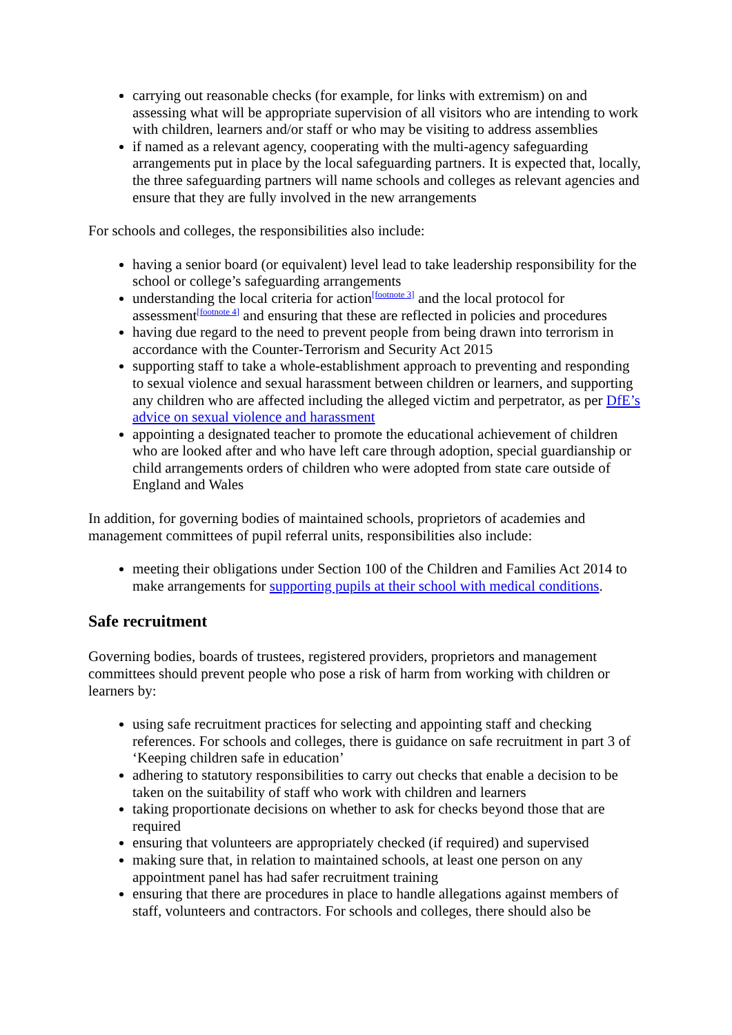carrying out reasonable checks (for example, for links with extremism) on and assessing what will be appropriate supervision of all visitors who are intending to work with children, learners and/or staff or who may be visiting to address assemblies
if named as a relevant agency, cooperating with the multi-agency safeguarding arrangements put in place by the local safeguarding partners. It is expected that, locally, the three safeguarding partners will name schools and colleges as relevant agencies and ensure that they are fully involved in the new arrangements
For schools and colleges, the responsibilities also include:
having a senior board (or equivalent) level lead to take leadership responsibility for the school or college’s safeguarding arrangements
understanding the local criteria for action<sup>[footnote 3]</sup> and the local protocol for assessment<sup>[footnote 4]</sup> and ensuring that these are reflected in policies and procedures
having due regard to the need to prevent people from being drawn into terrorism in accordance with the Counter-Terrorism and Security Act 2015
supporting staff to take a whole-establishment approach to preventing and responding to sexual violence and sexual harassment between children or learners, and supporting any children who are affected including the alleged victim and perpetrator, as per DfE’s advice on sexual violence and harassment
appointing a designated teacher to promote the educational achievement of children who are looked after and who have left care through adoption, special guardianship or child arrangements orders of children who were adopted from state care outside of England and Wales
In addition, for governing bodies of maintained schools, proprietors of academies and management committees of pupil referral units, responsibilities also include:
meeting their obligations under Section 100 of the Children and Families Act 2014 to make arrangements for supporting pupils at their school with medical conditions.
Safe recruitment
Governing bodies, boards of trustees, registered providers, proprietors and management committees should prevent people who pose a risk of harm from working with children or learners by:
using safe recruitment practices for selecting and appointing staff and checking references. For schools and colleges, there is guidance on safe recruitment in part 3 of ‘Keeping children safe in education’
adhering to statutory responsibilities to carry out checks that enable a decision to be taken on the suitability of staff who work with children and learners
taking proportionate decisions on whether to ask for checks beyond those that are required
ensuring that volunteers are appropriately checked (if required) and supervised
making sure that, in relation to maintained schools, at least one person on any appointment panel has had safer recruitment training
ensuring that there are procedures in place to handle allegations against members of staff, volunteers and contractors. For schools and colleges, there should also be